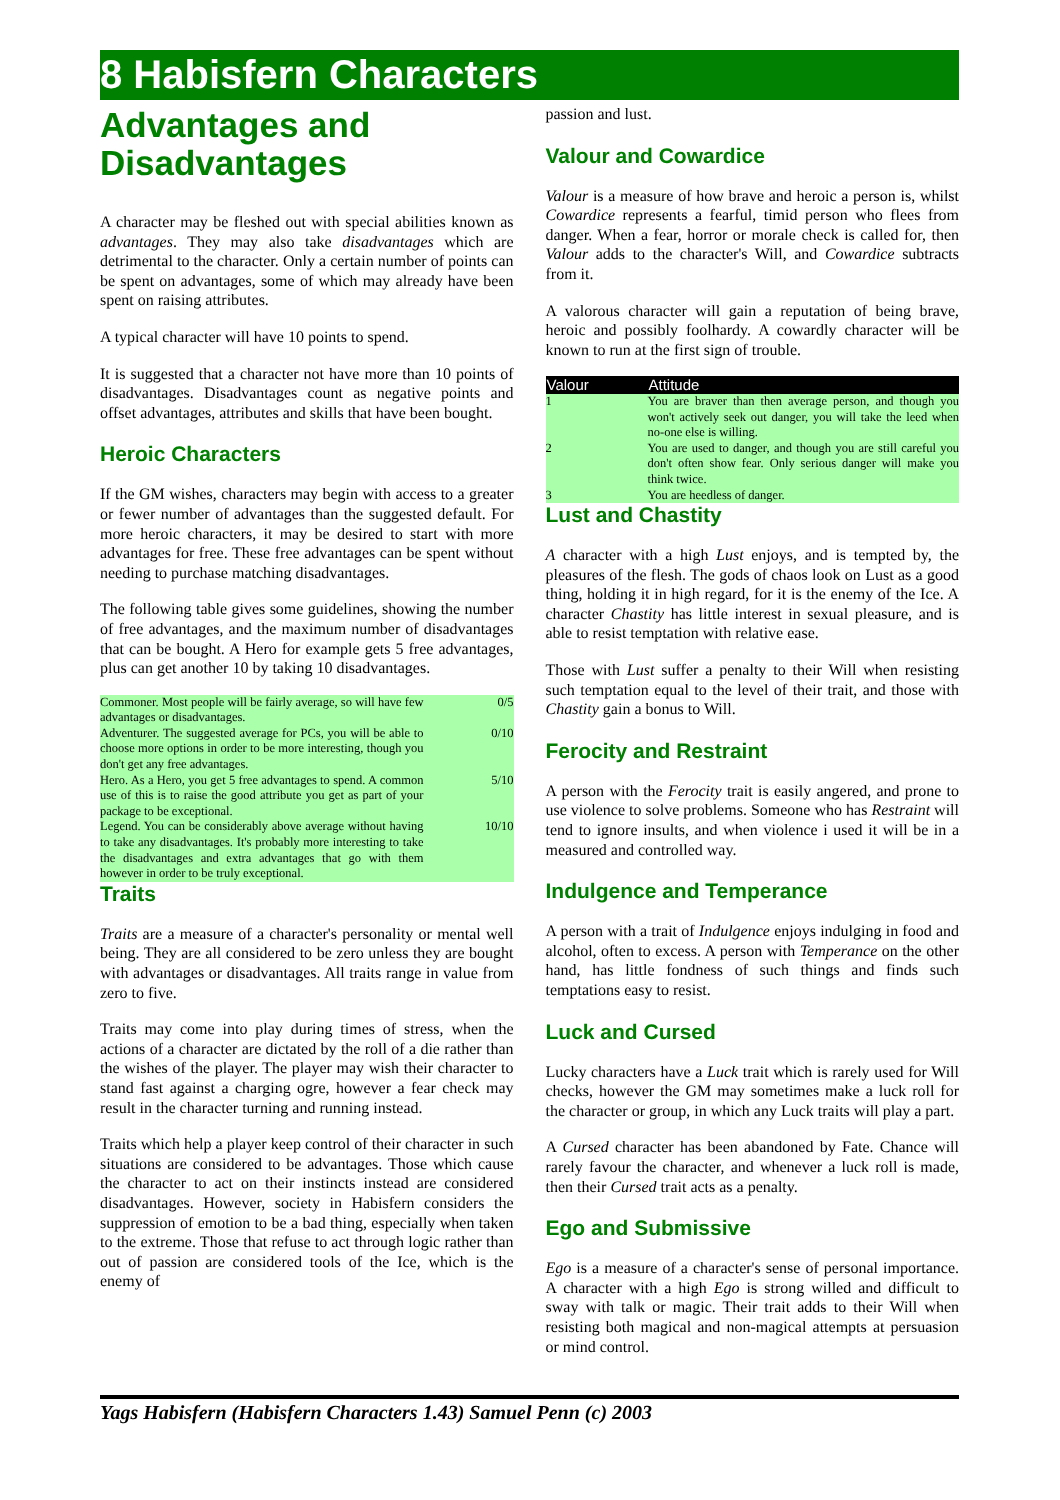8 Habisfern Characters
Advantages and Disadvantages
A character may be fleshed out with special abilities known as advantages. They may also take disadvantages which are detrimental to the character. Only a certain number of points can be spent on advantages, some of which may already have been spent on raising attributes.
A typical character will have 10 points to spend.
It is suggested that a character not have more than 10 points of disadvantages. Disadvantages count as negative points and offset advantages, attributes and skills that have been bought.
Heroic Characters
If the GM wishes, characters may begin with access to a greater or fewer number of advantages than the suggested default. For more heroic characters, it may be desired to start with more advantages for free. These free advantages can be spent without needing to purchase matching disadvantages.
The following table gives some guidelines, showing the number of free advantages, and the maximum number of disadvantages that can be bought. A Hero for example gets 5 free advantages, plus can get another 10 by taking 10 disadvantages.
| Commoner. Most people will be fairly average, so will have few advantages or disadvantages. | 0/5 |
| Adventurer. The suggested average for PCs, you will be able to choose more options in order to be more interesting, though you don't get any free advantages. | 0/10 |
| Hero. As a Hero, you get 5 free advantages to spend. A common use of this is to raise the good attribute you get as part of your package to be exceptional. | 5/10 |
| Legend. You can be considerably above average without having to take any disadvantages. It's probably more interesting to take the disadvantages and extra advantages that go with them however in order to be truly exceptional. | 10/10 |
Traits
Traits are a measure of a character's personality or mental well being. They are all considered to be zero unless they are bought with advantages or disadvantages. All traits range in value from zero to five.
Traits may come into play during times of stress, when the actions of a character are dictated by the roll of a die rather than the wishes of the player. The player may wish their character to stand fast against a charging ogre, however a fear check may result in the character turning and running instead.
Traits which help a player keep control of their character in such situations are considered to be advantages. Those which cause the character to act on their instincts instead are considered disadvantages. However, society in Habisfern considers the suppression of emotion to be a bad thing, especially when taken to the extreme. Those that refuse to act through logic rather than out of passion are considered tools of the Ice, which is the enemy of
passion and lust.
Valour and Cowardice
Valour is a measure of how brave and heroic a person is, whilst Cowardice represents a fearful, timid person who flees from danger. When a fear, horror or morale check is called for, then Valour adds to the character's Will, and Cowardice subtracts from it.
A valorous character will gain a reputation of being brave, heroic and possibly foolhardy. A cowardly character will be known to run at the first sign of trouble.
| Valour | Attitude |
| --- | --- |
| 1 | You are braver than then average person, and though you won't actively seek out danger, you will take the leed when no-one else is willing. |
| 2 | You are used to danger, and though you are still careful you don't often show fear. Only serious danger will make you think twice. |
| 3 | You are heedless of danger. |
Lust and Chastity
A character with a high Lust enjoys, and is tempted by, the pleasures of the flesh. The gods of chaos look on Lust as a good thing, holding it in high regard, for it is the enemy of the Ice. A character Chastity has little interest in sexual pleasure, and is able to resist temptation with relative ease.
Those with Lust suffer a penalty to their Will when resisting such temptation equal to the level of their trait, and those with Chastity gain a bonus to Will.
Ferocity and Restraint
A person with the Ferocity trait is easily angered, and prone to use violence to solve problems. Someone who has Restraint will tend to ignore insults, and when violence i used it will be in a measured and controlled way.
Indulgence and Temperance
A person with a trait of Indulgence enjoys indulging in food and alcohol, often to excess. A person with Temperance on the other hand, has little fondness of such things and finds such temptations easy to resist.
Luck and Cursed
Lucky characters have a Luck trait which is rarely used for Will checks, however the GM may sometimes make a luck roll for the character or group, in which any Luck traits will play a part.
A Cursed character has been abandoned by Fate. Chance will rarely favour the character, and whenever a luck roll is made, then their Cursed trait acts as a penalty.
Ego and Submissive
Ego is a measure of a character's sense of personal importance. A character with a high Ego is strong willed and difficult to sway with talk or magic. Their trait adds to their Will when resisting both magical and non-magical attempts at persuasion or mind control.
Yags Habisfern (Habisfern Characters 1.43) Samuel Penn (c) 2003